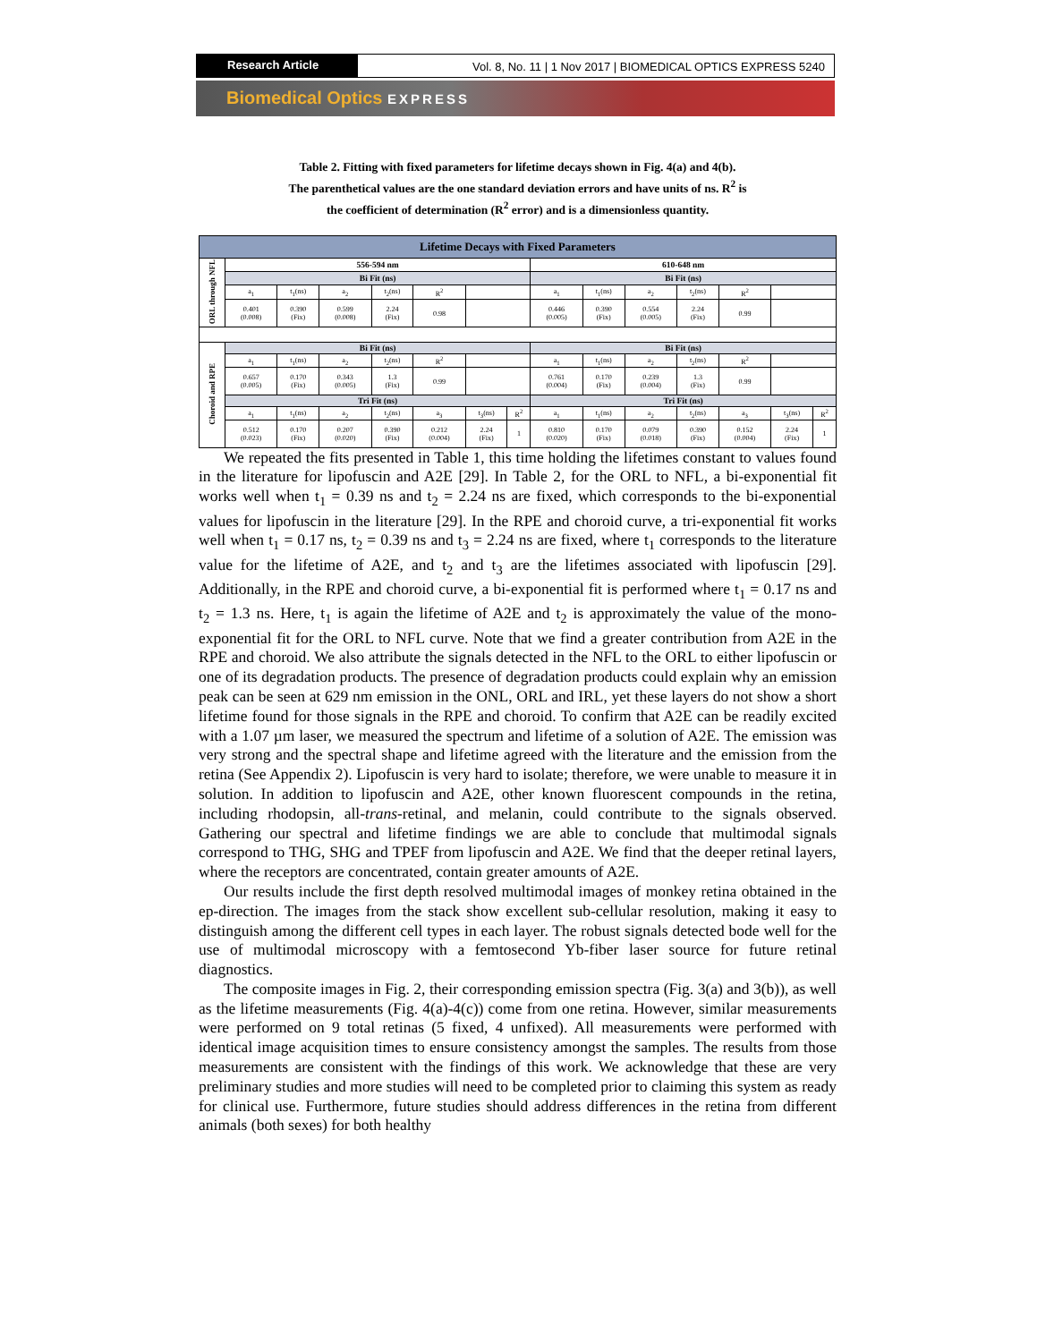Research Article Vol. 8, No. 11 | 1 Nov 2017 | BIOMEDICAL OPTICS EXPRESS 5240
Biomedical Optics EXPRESS
Table 2. Fitting with fixed parameters for lifetime decays shown in Fig. 4(a) and 4(b).
The parenthetical values are the one standard deviation errors and have units of ns. R<sup>2</sup> is
the coefficient of determination (R<sup>2</sup> error) and is a dimensionless quantity.
| Lifetime Decays with Fixed Parameters | | | | | | | | | | | | | | |
| --- | --- | --- | --- | --- | --- | --- | --- | --- | --- | --- | --- | --- | --- | --- |
| ORL through NFL | 556-594 nm | | | | | | | 610-648 nm | | | | | | |
| | Bi Fit (ns) | | | | | | | Bi Fit (ns) | | | | | | |
| | a<sub>1</sub> | t<sub>1</sub>(ns) | a<sub>2</sub> | t<sub>2</sub>(ns) | R<sup>2</sup> | | | a<sub>1</sub> | t<sub>1</sub>(ns) | a<sub>2</sub> | t<sub>2</sub>(ns) | R<sup>2</sup> | | |
| | 0.401 (0.008) | 0.390 (Fix) | 0.599 (0.008) | 2.24 (Fix) | 0.98 | | | 0.446 (0.005) | 0.390 (Fix) | 0.554 (0.005) | 2.24 (Fix) | 0.99 | | |
| Choroid and RPE | Bi Fit (ns) | | | | | | | Bi Fit (ns) | | | | | | |
| | a<sub>1</sub> | t<sub>1</sub>(ns) | a<sub>2</sub> | t<sub>2</sub>(ns) | R<sup>2</sup> | | | a<sub>1</sub> | t<sub>1</sub>(ns) | a<sub>2</sub> | t<sub>2</sub>(ns) | R<sup>2</sup> | | |
| | 0.657 (0.005) | 0.170 (Fix) | 0.343 (0.005) | 1.3 (Fix) | 0.99 | | | 0.761 (0.004) | 0.170 (Fix) | 0.239 (0.004) | 1.3 (Fix) | 0.99 | | |
| | Tri Fit (ns) | | | | | | | Tri Fit (ns) | | | | | | |
| | a<sub>1</sub> | t<sub>1</sub>(ns) | a<sub>2</sub> | t<sub>2</sub>(ns) | a<sub>3</sub> | t<sub>3</sub>(ns) | R<sup>2</sup> | a<sub>1</sub> | t<sub>1</sub>(ns) | a<sub>2</sub> | t<sub>2</sub>(ns) | a<sub>3</sub> | t<sub>3</sub>(ns) | R<sup>2</sup> |
| | 0.512 (0.023) | 0.170 (Fix) | 0.207 (0.020) | 0.390 (Fix) | 0.212 (0.004) | 2.24 (Fix) | 1 | 0.810 (0.020) | 0.170 (Fix) | 0.079 (0.018) | 0.390 (Fix) | 0.152 (0.004) | 2.24 (Fix) | 1 |
We repeated the fits presented in Table 1, this time holding the lifetimes constant to values found in the literature for lipofuscin and A2E [29]. In Table 2, for the ORL to NFL, a bi-exponential fit works well when t<sub>1</sub> = 0.39 ns and t<sub>2</sub> = 2.24 ns are fixed, which corresponds to the bi-exponential values for lipofuscin in the literature [29]. In the RPE and choroid curve, a tri-exponential fit works well when t<sub>1</sub> = 0.17 ns, t<sub>2</sub> = 0.39 ns and t<sub>3</sub> = 2.24 ns are fixed, where t<sub>1</sub> corresponds to the literature value for the lifetime of A2E, and t<sub>2</sub> and t<sub>3</sub> are the lifetimes associated with lipofuscin [29]. Additionally, in the RPE and choroid curve, a bi-exponential fit is performed where t<sub>1</sub> = 0.17 ns and t<sub>2</sub> = 1.3 ns. Here, t<sub>1</sub> is again the lifetime of A2E and t<sub>2</sub> is approximately the value of the mono-exponential fit for the ORL to NFL curve. Note that we find a greater contribution from A2E in the RPE and choroid. We also attribute the signals detected in the NFL to the ORL to either lipofuscin or one of its degradation products. The presence of degradation products could explain why an emission peak can be seen at 629 nm emission in the ONL, ORL and IRL, yet these layers do not show a short lifetime found for those signals in the RPE and choroid. To confirm that A2E can be readily excited with a 1.07 µm laser, we measured the spectrum and lifetime of a solution of A2E. The emission was very strong and the spectral shape and lifetime agreed with the literature and the emission from the retina (See Appendix 2). Lipofuscin is very hard to isolate; therefore, we were unable to measure it in solution. In addition to lipofuscin and A2E, other known fluorescent compounds in the retina, including rhodopsin, all-trans-retinal, and melanin, could contribute to the signals observed. Gathering our spectral and lifetime findings we are able to conclude that multimodal signals correspond to THG, SHG and TPEF from lipofuscin and A2E. We find that the deeper retinal layers, where the receptors are concentrated, contain greater amounts of A2E.
Our results include the first depth resolved multimodal images of monkey retina obtained in the ep-direction. The images from the stack show excellent sub-cellular resolution, making it easy to distinguish among the different cell types in each layer. The robust signals detected bode well for the use of multimodal microscopy with a femtosecond Yb-fiber laser source for future retinal diagnostics.
The composite images in Fig. 2, their corresponding emission spectra (Fig. 3(a) and 3(b)), as well as the lifetime measurements (Fig. 4(a)-4(c)) come from one retina. However, similar measurements were performed on 9 total retinas (5 fixed, 4 unfixed). All measurements were performed with identical image acquisition times to ensure consistency amongst the samples. The results from those measurements are consistent with the findings of this work. We acknowledge that these are very preliminary studies and more studies will need to be completed prior to claiming this system as ready for clinical use. Furthermore, future studies should address differences in the retina from different animals (both sexes) for both healthy